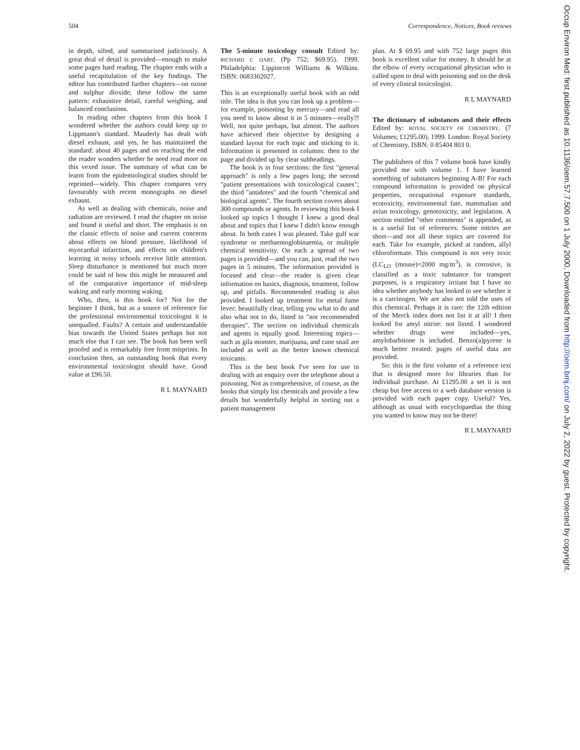504 Correspondence, Notices, Book reviews
in depth, sifted, and summarised judiciously. A great deal of detail is provided—enough to make some pages hard reading. The chapter ends with a useful recapitulation of the key findings. The editor has contributed further chapters—on ozone and sulphur dioxide; these follow the same pattern: exhaustive detail, careful weighing, and balanced conclusions.
In reading other chapters from this book I wondered whether the authors could keep up to Lippmann's standard. Mauderly has dealt with diesel exhaust, and yes, he has maintained the standard: about 40 pages and on reaching the end the reader wonders whether he need read more on this vexed issue. The summary of what can be learnt from the epidemiological studies should be reprinted—widely. This chapter compares very favourably with recent monographs on diesel exhaust.
As well as dealing with chemicals, noise and radiation are reviewed. I read the chapter on noise and found it useful and short. The emphasis is on the classic effects of noise and current concerns about effects on blood pressure, likelihood of myocardial infarction, and effects on children's learning in noisy schools receive little attention. Sleep disturbance is mentioned but much more could be said of how this might be measured and of the comparative importance of mid-sleep waking and early morning waking.
Who, then, is this book for? Not for the beginner I think, but as a source of reference for the professional environmental toxicologist it is unequalled. Faults? A certain and understandable bias towards the United States perhaps but not much else that I can see. The book has been well proofed and is remarkably free from misprints. In conclusion then, an outstanding book that every environmental toxicologist should have. Good value at £96.50.
R L MAYNARD
The 5-minute toxicology consult Edited by: RICHARD C DART. (Pp 752; $69.95). 1999. Philadelphia: Lippincott Williams & Wilkins. ISBN: 0683302027.
This is an exceptionally useful book with an odd title. The idea is that you can look up a problem—for example, poisoning by mercury—and read all you need to know about it in 5 minutes—really?! Well, not quite perhaps, but almost. The authors have achieved their objective by designing a standard layout for each topic and sticking to it. Information is presented in columns: then to the page and divided up by clear subheadings.
The book is in four sections: the first "general approach" is only a few pages long; the second "patient presentations with toxicological causes"; the third "antidotes" and the fourth "chemical and biological agents". The fourth section covers about 300 compounds or agents. In reviewing this book I looked up topics I thought I knew a good deal about and topics that I knew I didn't know enough about. In both cases I was pleased. Take gulf war syndrome or methaemoglobinaemia, or multiple chemical sensitivity. On each a spread of two pages is provided—and you can, just, read the two pages in 5 minutes. The information provided is focused and clear—the reader is given clear information on basics, diagnosis, treatment, follow up, and pitfalls. Recommended reading is also provided. I looked up treatment for metal fume fever: beautifully clear, telling you what to do and also what not to do, listed in "not recommended therapies". The section on individual chemicals and agents is equally good. Interesting topics—such as gila monster, marijuana, and cane snail are included as well as the better known chemical toxicants.
This is the best book I've seen for use in dealing with an enquiry over the telephone about a poisoning. Not as comprehensive, of course, as the books that simply list chemicals and provide a few details but wonderfully helpful in sorting out a patient management
plan. At $ 69.95 and with 752 large pages this book is excellent value for money. It should be at the elbow of every occupational physician who is called upon to deal with poisoning and on the desk of every clinical toxicologist.
R L MAYNARD
The dictionary of substances and their effects Edited by: ROYAL SOCIETY OF CHEMISTRY. (7 Volumes; £1295.00). 1999. London: Royal Society of Chemistry. ISBN: 0 85404 803 0.
The publishers of this 7 volume book have kindly provided me with volume 1. I have learned something of substances beginning A-B! For each compound information is provided on physical properties, occupational exposure standards, ecotoxicity, environmental fate, mammalian and avian toxicology, genotoxicity, and legislation. A section entitled "other comments" is appended, as is a useful list of references. Some entries are short—and not all these topics are covered for each. Take for example, picked at random, allyl chloroformate. This compound is not very toxic (LC<sub>LO</sub> (mouse)=2000 mg/m<sup>3</sup>), is corrosive, is classified as a toxic substance for transport purposes, is a respiratory irritant but I have no idea whether anybody has looked to see whether it is a carcinogen. We are also not told the uses of this chemical. Perhaps it is rare: the 12th edition of the Merck index does not list it at all! I then looked for amyl nitrite: not listed. I wondered whether drugs were included—yes, amylobarbitone is included. Benzo(a)pyrene is much better treated: pages of useful data are provided.
So: this is the first volume of a reference text that is designed more for libraries than for individual purchase. At £1295.00 a set it is not cheap but free access to a web database version is provided with each paper copy. Useful? Yes, although as usual with encyclopaedias the thing you wanted to know may not be there!
R L MAYNARD
Occup Environ Med: first published as 10.1136/oem.57.7.500 on 1 July 2000. Downloaded from http://oem.bmj.com/ on July 2, 2022 by guest. Protected by copyright.